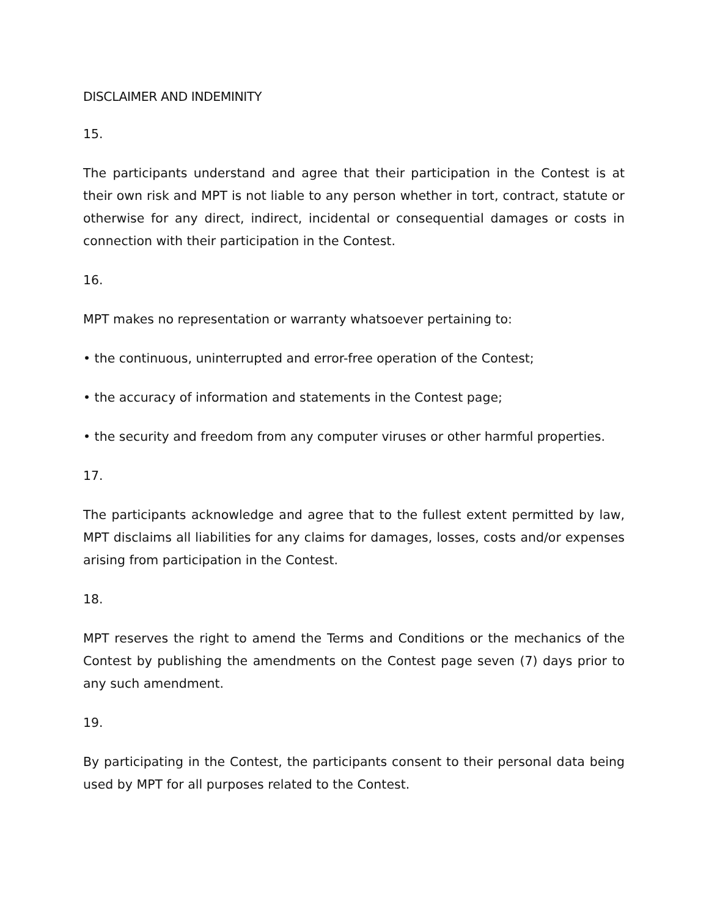DISCLAIMER AND INDEMINITY
15.
The participants understand and agree that their participation in the Contest is at their own risk and MPT is not liable to any person whether in tort, contract, statute or otherwise for any direct, indirect, incidental or consequential damages or costs in connection with their participation in the Contest.
16.
MPT makes no representation or warranty whatsoever pertaining to:
• the continuous, uninterrupted and error-free operation of the Contest;
• the accuracy of information and statements in the Contest page;
• the security and freedom from any computer viruses or other harmful properties.
17.
The participants acknowledge and agree that to the fullest extent permitted by law, MPT disclaims all liabilities for any claims for damages, losses, costs and/or expenses arising from participation in the Contest.
18.
MPT reserves the right to amend the Terms and Conditions or the mechanics of the Contest by publishing the amendments on the Contest page seven (7) days prior to any such amendment.
19.
By participating in the Contest, the participants consent to their personal data being used by MPT for all purposes related to the Contest.